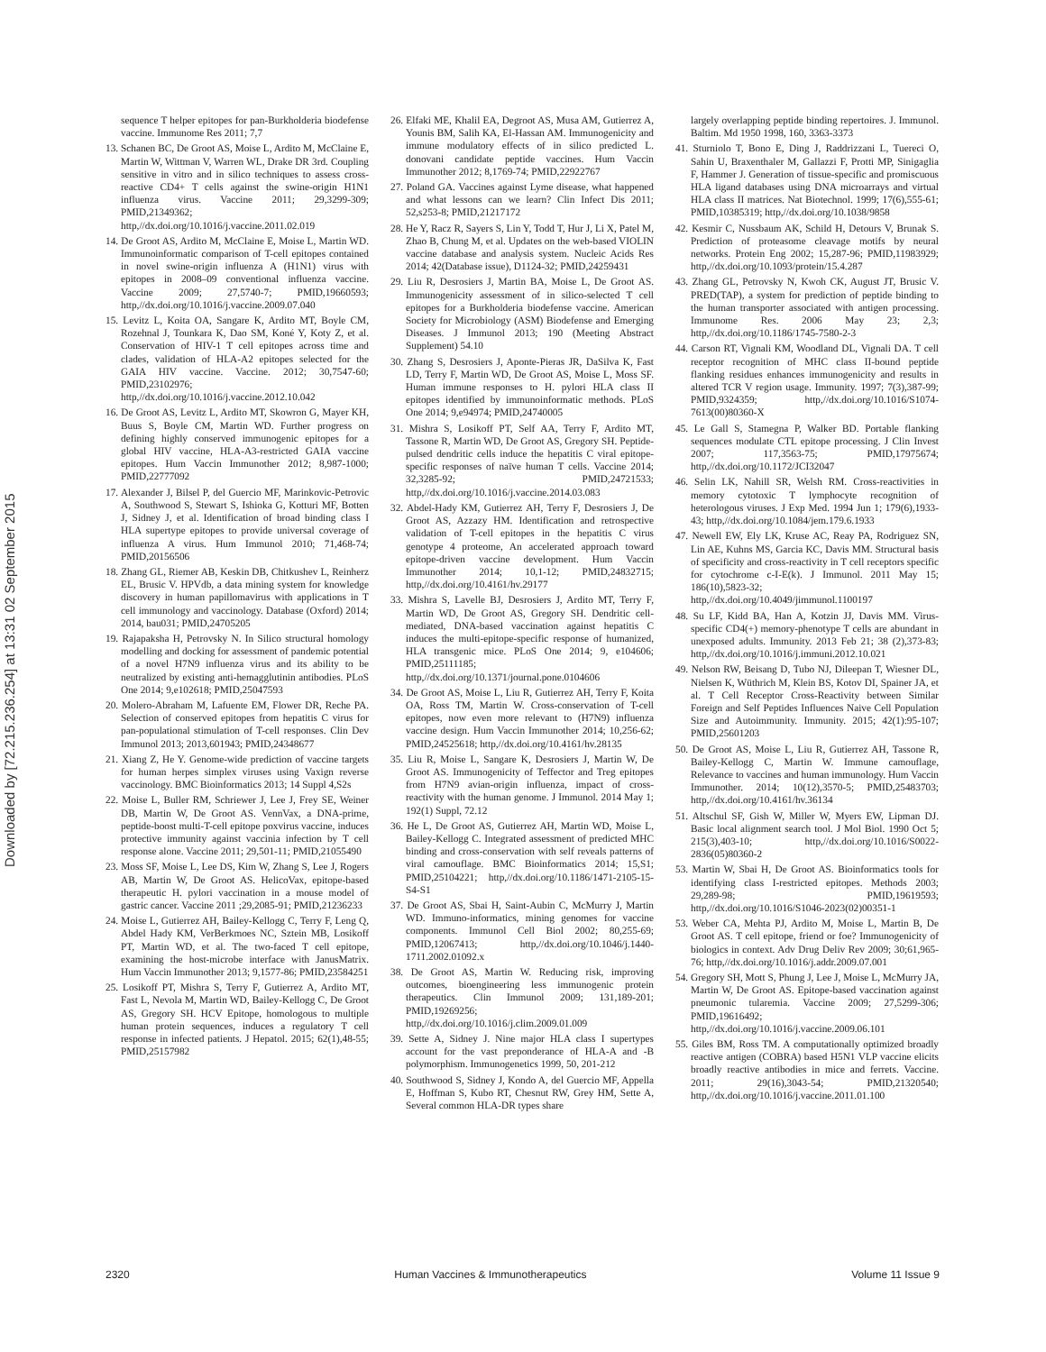Downloaded by [72.215.236.254] at 13:31 02 September 2015
sequence T helper epitopes for pan-Burkholderia biodefense vaccine. Immunome Res 2011; 7,7
13. Schanen BC, De Groot AS, Moise L, Ardito M, McClaine E, Martin W, Wittman V, Warren WL, Drake DR 3rd. Coupling sensitive in vitro and in silico techniques to assess cross-reactive CD4+ T cells against the swine-origin H1N1 influenza virus. Vaccine 2011; 29,3299-309; PMID,21349362; http,//dx.doi.org/10.1016/j.vaccine.2011.02.019
14. De Groot AS, Ardito M, McClaine E, Moise L, Martin WD. Immunoinformatic comparison of T-cell epitopes contained in novel swine-origin influenza A (H1N1) virus with epitopes in 2008–09 conventional influenza vaccine. Vaccine 2009; 27,5740-7; PMID,19660593; http,//dx.doi.org/10.1016/j.vaccine.2009.07.040
15. Levitz L, Koita OA, Sangare K, Ardito MT, Boyle CM, Rozehnal J, Tounkara K, Dao SM, Koné Y, Koty Z, et al. Conservation of HIV-1 T cell epitopes across time and clades, validation of HLA-A2 epitopes selected for the GAIA HIV vaccine. Vaccine. 2012; 30,7547-60; PMID,23102976; http,//dx.doi.org/10.1016/j.vaccine.2012.10.042
16. De Groot AS, Levitz L, Ardito MT, Skowron G, Mayer KH, Buus S, Boyle CM, Martin WD. Further progress on defining highly conserved immunogenic epitopes for a global HIV vaccine, HLA-A3-restricted GAIA vaccine epitopes. Hum Vaccin Immunother 2012; 8,987-1000; PMID,22777092
17. Alexander J, Bilsel P, del Guercio MF, Marinkovic-Petrovic A, Southwood S, Stewart S, Ishioka G, Kotturi MF, Botten J, Sidney J, et al. Identification of broad binding class I HLA supertype epitopes to provide universal coverage of influenza A virus. Hum Immunol 2010; 71,468-74; PMID,20156506
18. Zhang GL, Riemer AB, Keskin DB, Chitkushev L, Reinherz EL, Brusic V. HPVdb, a data mining system for knowledge discovery in human papillomavirus with applications in T cell immunology and vaccinology. Database (Oxford) 2014; 2014, bau031; PMID,24705205
19. Rajapaksha H, Petrovsky N. In Silico structural homology modelling and docking for assessment of pandemic potential of a novel H7N9 influenza virus and its ability to be neutralized by existing anti-hemagglutinin antibodies. PLoS One 2014; 9,e102618; PMID,25047593
20. Molero-Abraham M, Lafuente EM, Flower DR, Reche PA. Selection of conserved epitopes from hepatitis C virus for pan-populational stimulation of T-cell responses. Clin Dev Immunol 2013; 2013,601943; PMID,24348677
21. Xiang Z, He Y. Genome-wide prediction of vaccine targets for human herpes simplex viruses using Vaxign reverse vaccinology. BMC Bioinformatics 2013; 14 Suppl 4,S2s
22. Moise L, Buller RM, Schriewer J, Lee J, Frey SE, Weiner DB, Martin W, De Groot AS. VennVax, a DNA-prime, peptide-boost multi-T-cell epitope poxvirus vaccine, induces protective immunity against vaccinia infection by T cell response alone. Vaccine 2011; 29,501-11; PMID,21055490
23. Moss SF, Moise L, Lee DS, Kim W, Zhang S, Lee J, Rogers AB, Martin W, De Groot AS. HelicoVax, epitope-based therapeutic H. pylori vaccination in a mouse model of gastric cancer. Vaccine 2011 ;29,2085-91; PMID,21236233
24. Moise L, Gutierrez AH, Bailey-Kellogg C, Terry F, Leng Q, Abdel Hady KM, VerBerkmoes NC, Sztein MB, Losikoff PT, Martin WD, et al. The two-faced T cell epitope, examining the host-microbe interface with JanusMatrix. Hum Vaccin Immunother 2013; 9,1577-86; PMID,23584251
25. Losikoff PT, Mishra S, Terry F, Gutierrez A, Ardito MT, Fast L, Nevola M, Martin WD, Bailey-Kellogg C, De Groot AS, Gregory SH. HCV Epitope, homologous to multiple human protein sequences, induces a regulatory T cell response in infected patients. J Hepatol. 2015; 62(1),48-55; PMID,25157982
26. Elfaki ME, Khalil EA, Degroot AS, Musa AM, Gutierrez A, Younis BM, Salih KA, El-Hassan AM. Immunogenicity and immune modulatory effects of in silico predicted L. donovani candidate peptide vaccines. Hum Vaccin Immunother 2012; 8,1769-74; PMID,22922767
27. Poland GA. Vaccines against Lyme disease, what happened and what lessons can we learn? Clin Infect Dis 2011; 52,s253-8; PMID,21217172
28. He Y, Racz R, Sayers S, Lin Y, Todd T, Hur J, Li X, Patel M, Zhao B, Chung M, et al. Updates on the web-based VIOLIN vaccine database and analysis system. Nucleic Acids Res 2014; 42(Database issue), D1124-32; PMID,24259431
29. Liu R, Desrosiers J, Martin BA, Moise L, De Groot AS. Immunogenicity assessment of in silico-selected T cell epitopes for a Burkholderia biodefense vaccine. American Society for Microbiology (ASM) Biodefense and Emerging Diseases. J Immunol 2013; 190 (Meeting Abstract Supplement) 54.10
30. Zhang S, Desrosiers J, Aponte-Pieras JR, DaSilva K, Fast LD, Terry F, Martin WD, De Groot AS, Moise L, Moss SF. Human immune responses to H. pylori HLA class II epitopes identified by immunoinformatic methods. PLoS One 2014; 9,e94974; PMID,24740005
31. Mishra S, Losikoff PT, Self AA, Terry F, Ardito MT, Tassone R, Martin WD, De Groot AS, Gregory SH. Peptide-pulsed dendritic cells induce the hepatitis C viral epitope-specific responses of naïve human T cells. Vaccine 2014; 32,3285-92; PMID,24721533; http,//dx.doi.org/10.1016/j.vaccine.2014.03.083
32. Abdel-Hady KM, Gutierrez AH, Terry F, Desrosiers J, De Groot AS, Azzazy HM. Identification and retrospective validation of T-cell epitopes in the hepatitis C virus genotype 4 proteome, An accelerated approach toward epitope-driven vaccine development. Hum Vaccin Immunother 2014; 10,1-12; PMID,24832715; http,//dx.doi.org/10.4161/hv.29177
33. Mishra S, Lavelle BJ, Desrosiers J, Ardito MT, Terry F, Martin WD, De Groot AS, Gregory SH. Dendritic cell-mediated, DNA-based vaccination against hepatitis C induces the multi-epitope-specific response of humanized, HLA transgenic mice. PLoS One 2014; 9, e104606; PMID,25111185; http,//dx.doi.org/10.1371/journal.pone.0104606
34. De Groot AS, Moise L, Liu R, Gutierrez AH, Terry F, Koita OA, Ross TM, Martin W. Cross-conservation of T-cell epitopes, now even more relevant to (H7N9) influenza vaccine design. Hum Vaccin Immunother 2014; 10,256-62; PMID,24525618; http,//dx.doi.org/10.4161/hv.28135
35. Liu R, Moise L, Sangare K, Desrosiers J, Martin W, De Groot AS. Immunogenicity of Teffector and Treg epitopes from H7N9 avian-origin influenza, impact of cross-reactivity with the human genome. J Immunol. 2014 May 1; 192(1) Suppl, 72.12
36. He L, De Groot AS, Gutierrez AH, Martin WD, Moise L, Bailey-Kellogg C. Integrated assessment of predicted MHC binding and cross-conservation with self reveals patterns of viral camouflage. BMC Bioinformatics 2014; 15,S1; PMID,25104221; http,//dx.doi.org/10.1186/1471-2105-15-S4-S1
37. De Groot AS, Sbai H, Saint-Aubin C, McMurry J, Martin WD. Immuno-informatics, mining genomes for vaccine components. Immunol Cell Biol 2002; 80,255-69; PMID,12067413; http,//dx.doi.org/10.1046/j.1440-1711.2002.01092.x
38. De Groot AS, Martin W. Reducing risk, improving outcomes, bioengineering less immunogenic protein therapeutics. Clin Immunol 2009; 131,189-201; PMID,19269256; http,//dx.doi.org/10.1016/j.clim.2009.01.009
39. Sette A, Sidney J. Nine major HLA class I supertypes account for the vast preponderance of HLA-A and -B polymorphism. Immunogenetics 1999, 50, 201-212
40. Southwood S, Sidney J, Kondo A, del Guercio MF, Appella E, Hoffman S, Kubo RT, Chesnut RW, Grey HM, Sette A, Several common HLA-DR types share
largely overlapping peptide binding repertoires. J. Immunol. Baltim. Md 1950 1998, 160, 3363-3373
41. Sturniolo T, Bono E, Ding J, Raddrizzani L, Tuereci O, Sahin U, Braxenthaler M, Gallazzi F, Protti MP, Sinigaglia F, Hammer J. Generation of tissue-specific and promiscuous HLA ligand databases using DNA microarrays and virtual HLA class II matrices. Nat Biotechnol. 1999; 17(6),555-61; PMID,10385319; http,//dx.doi.org/10.1038/9858
42. Kesmir C, Nussbaum AK, Schild H, Detours V, Brunak S. Prediction of proteasome cleavage motifs by neural networks. Protein Eng 2002; 15,287-96; PMID,11983929; http,//dx.doi.org/10.1093/protein/15.4.287
43. Zhang GL, Petrovsky N, Kwoh CK, August JT, Brusic V. PRED(TAP), a system for prediction of peptide binding to the human transporter associated with antigen processing. Immunome Res. 2006 May 23; 2,3; http,//dx.doi.org/10.1186/1745-7580-2-3
44. Carson RT, Vignali KM, Woodland DL, Vignali DA. T cell receptor recognition of MHC class II-bound peptide flanking residues enhances immunogenicity and results in altered TCR V region usage. Immunity. 1997; 7(3),387-99; PMID,9324359; http,//dx.doi.org/10.1016/S1074-7613(00)80360-X
45. Le Gall S, Stamegna P, Walker BD. Portable flanking sequences modulate CTL epitope processing. J Clin Invest 2007; 117,3563-75; PMID,17975674; http,//dx.doi.org/10.1172/JCI32047
46. Selin LK, Nahill SR, Welsh RM. Cross-reactivities in memory cytotoxic T lymphocyte recognition of heterologous viruses. J Exp Med. 1994 Jun 1; 179(6),1933-43; http,//dx.doi.org/10.1084/jem.179.6.1933
47. Newell EW, Ely LK, Kruse AC, Reay PA, Rodriguez SN, Lin AE, Kuhns MS, Garcia KC, Davis MM. Structural basis of specificity and cross-reactivity in T cell receptors specific for cytochrome c-I-E(k). J Immunol. 2011 May 15; 186(10),5823-32; http,//dx.doi.org/10.4049/jimmunol.1100197
48. Su LF, Kidd BA, Han A, Kotzin JJ, Davis MM. Virus-specific CD4(+) memory-phenotype T cells are abundant in unexposed adults. Immunity. 2013 Feb 21; 38 (2),373-83; http,//dx.doi.org/10.1016/j.immuni.2012.10.021
49. Nelson RW, Beisang D, Tubo NJ, Dileepan T, Wiesner DL, Nielsen K, Wüthrich M, Klein BS, Kotov DI, Spainer JA, et al. T Cell Receptor Cross-Reactivity between Similar Foreign and Self Peptides Influences Naive Cell Population Size and Autoimmunity. Immunity. 2015; 42(1):95-107; PMID,25601203
50. De Groot AS, Moise L, Liu R, Gutierrez AH, Tassone R, Bailey-Kellogg C, Martin W. Immune camouflage, Relevance to vaccines and human immunology. Hum Vaccin Immunother. 2014; 10(12),3570-5; PMID,25483703; http,//dx.doi.org/10.4161/hv.36134
51. Altschul SF, Gish W, Miller W, Myers EW, Lipman DJ. Basic local alignment search tool. J Mol Biol. 1990 Oct 5; 215(3),403-10; http,//dx.doi.org/10.1016/S0022-2836(05)80360-2
53. Martin W, Sbai H, De Groot AS. Bioinformatics tools for identifying class I-restricted epitopes. Methods 2003; 29,289-98; PMID,19619593; http,//dx.doi.org/10.1016/S1046-2023(02)00351-1
53. Weber CA, Mehta PJ, Ardito M, Moise L, Martin B, De Groot AS. T cell epitope, friend or foe? Immunogenicity of biologics in context. Adv Drug Deliv Rev 2009; 30;61,965-76; http,//dx.doi.org/10.1016/j.addr.2009.07.001
54. Gregory SH, Mott S, Phung J, Lee J, Moise L, McMurry JA, Martin W, De Groot AS. Epitope-based vaccination against pneumonic tularemia. Vaccine 2009; 27,5299-306; PMID,19616492; http,//dx.doi.org/10.1016/j.vaccine.2009.06.101
55. Giles BM, Ross TM. A computationally optimized broadly reactive antigen (COBRA) based H5N1 VLP vaccine elicits broadly reactive antibodies in mice and ferrets. Vaccine. 2011; 29(16),3043-54; PMID,21320540; http,//dx.doi.org/10.1016/j.vaccine.2011.01.100
2320 Human Vaccines & Immunotherapeutics Volume 11 Issue 9